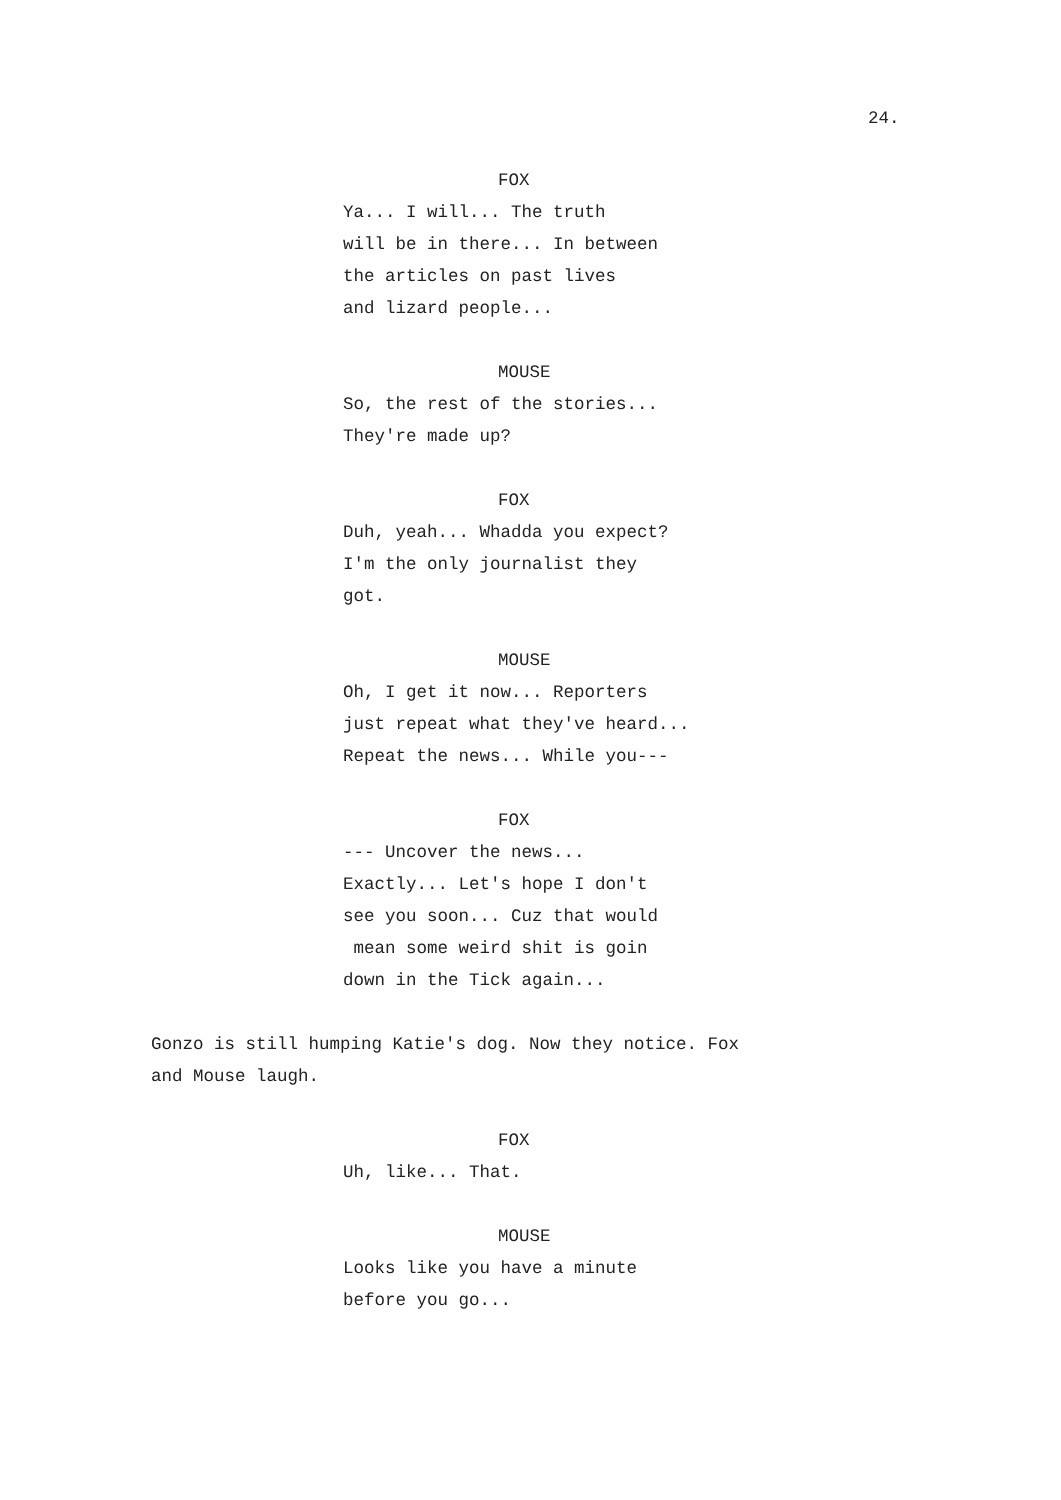24.
FOX
Ya... I will... The truth will be in there... In between the articles on past lives and lizard people...
MOUSE
So, the rest of the stories... They're made up?
FOX
Duh, yeah... Whadda you expect? I'm the only journalist they got.
MOUSE
Oh, I get it now... Reporters just repeat what they've heard... Repeat the news... While you---
FOX
--- Uncover the news... Exactly... Let's hope I don't see you soon... Cuz that would mean some weird shit is goin down in the Tick again...
Gonzo is still humping Katie's dog. Now they notice. Fox and Mouse laugh.
FOX
Uh, like... That.
MOUSE
Looks like you have a minute before you go...